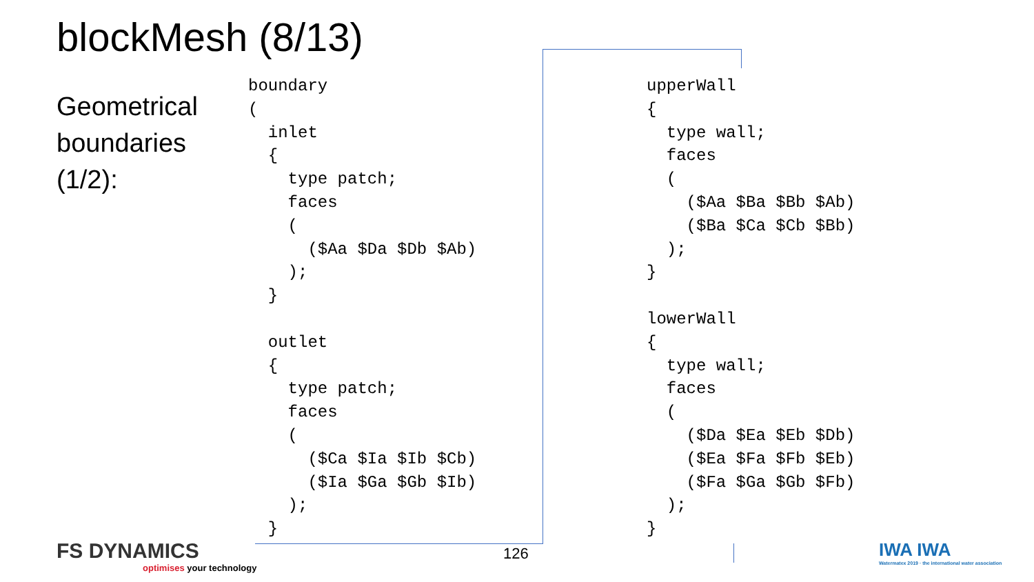blockMesh (8/13)
Geometrical
boundaries
(1/2):
boundary
(
  inlet
  {
    type patch;
    faces
    (
      ($Aa $Da $Db $Ab)
    );
  }

  outlet
  {
    type patch;
    faces
    (
      ($Ca $Ia $Ib $Cb)
      ($Ia $Ga $Gb $Ib)
    );
  }
upperWall
{
  type wall;
  faces
  (
    ($Aa $Ba $Bb $Ab)
    ($Ba $Ca $Cb $Bb)
  );
}

lowerWall
{
  type wall;
  faces
  (
    ($Da $Ea $Eb $Db)
    ($Ea $Fa $Fb $Eb)
    ($Fa $Ga $Gb $Fb)
  );
}
126
FS DYNAMICS
optimises your technology
IWA IWA
Watermatex 2019 · the international water association